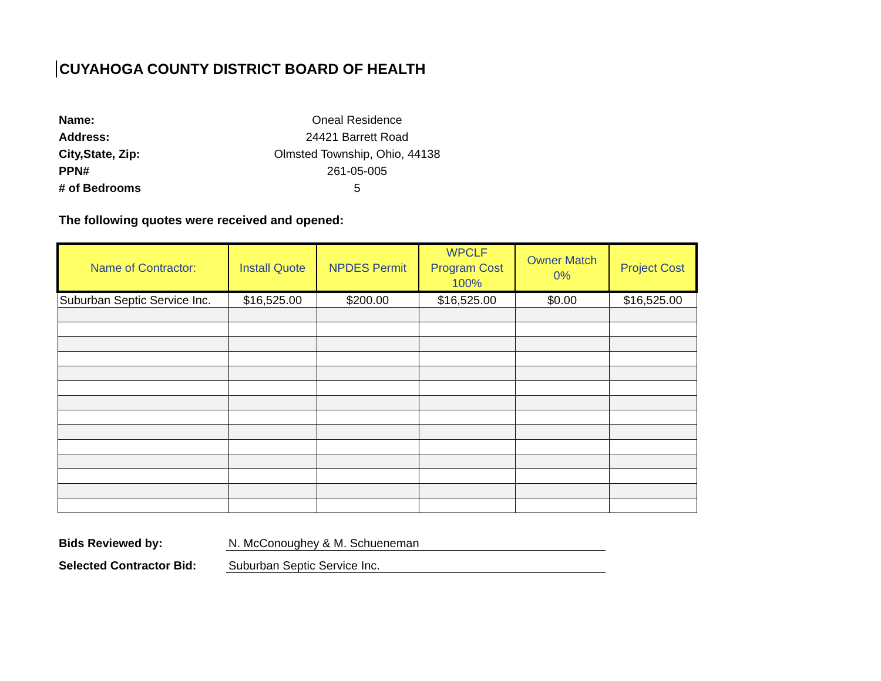CUYAHOGA COUNTY DISTRICT BOARD OF HEALTH
Name: Oneal Residence Address: 24421 Barrett Road City,State, Zip: Olmsted Township, Ohio, 44138 PPN# 261-05-005 # of Bedrooms 5
The following quotes were received and opened:
| Name of Contractor: | Install Quote | NPDES Permit | WPCLF Program Cost 100% | Owner Match 0% | Project Cost |
| --- | --- | --- | --- | --- | --- |
| Suburban Septic Service Inc. | $16,525.00 | $200.00 | $16,525.00 | $0.00 | $16,525.00 |
Bids Reviewed by: N. McConoughey & M. Schueneman Selected Contractor Bid: Suburban Septic Service Inc.